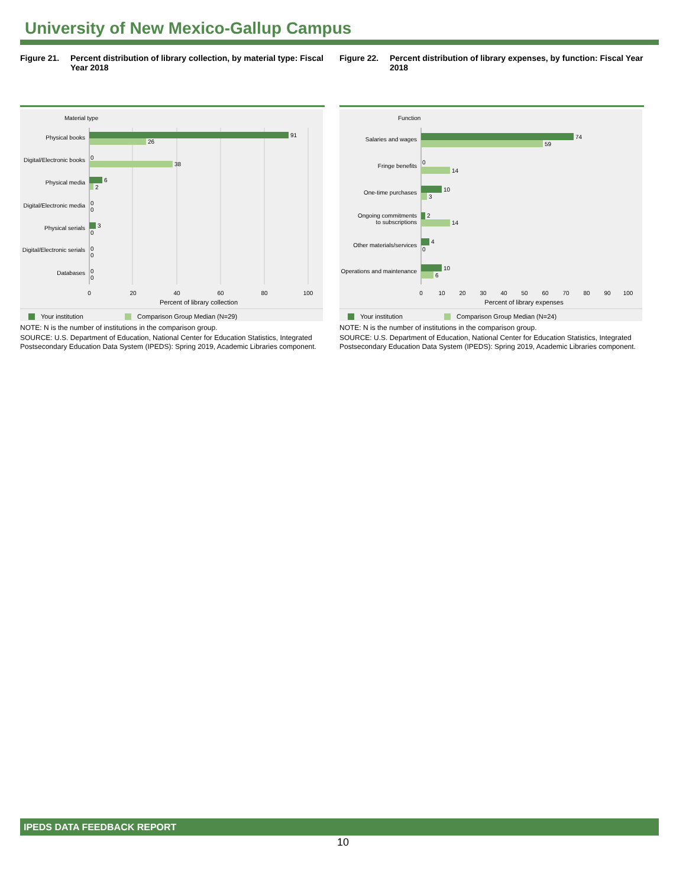University of New Mexico-Gallup Campus
Figure 21. Percent distribution of library collection, by material type: Fiscal Year 2018
Material type
Physical books
Digital/Electronic books
Physical media
Digital/Electronic media
Physical serials
Digital/Electronic serials
Databases
91
26
0
38
6
2
0
0
3
0
0
0
0
0
0
20
40
60
80
100
Percent of library collection
Your institution
Comparison Group Median (N=29)
NOTE: N is the number of institutions in the comparison group.
SOURCE: U.S. Department of Education, National Center for Education Statistics, Integrated Postsecondary Education Data System (IPEDS): Spring 2019, Academic Libraries component.
Figure 22. Percent distribution of library expenses, by function: Fiscal Year 2018
Function
Salaries and wages
Fringe benefits
One-time purchases
Ongoing commitments
to subscriptions
Other materials/services
Operations and maintenance
74
59
0
14
10
3
2
14
4
0
10
6
0
10
20
30
40
50
60
70
80
90
100
Percent of library expenses
Your institution
Comparison Group Median (N=24)
NOTE: N is the number of institutions in the comparison group.
SOURCE: U.S. Department of Education, National Center for Education Statistics, Integrated Postsecondary Education Data System (IPEDS): Spring 2019, Academic Libraries component.
IPEDS DATA FEEDBACK REPORT
10